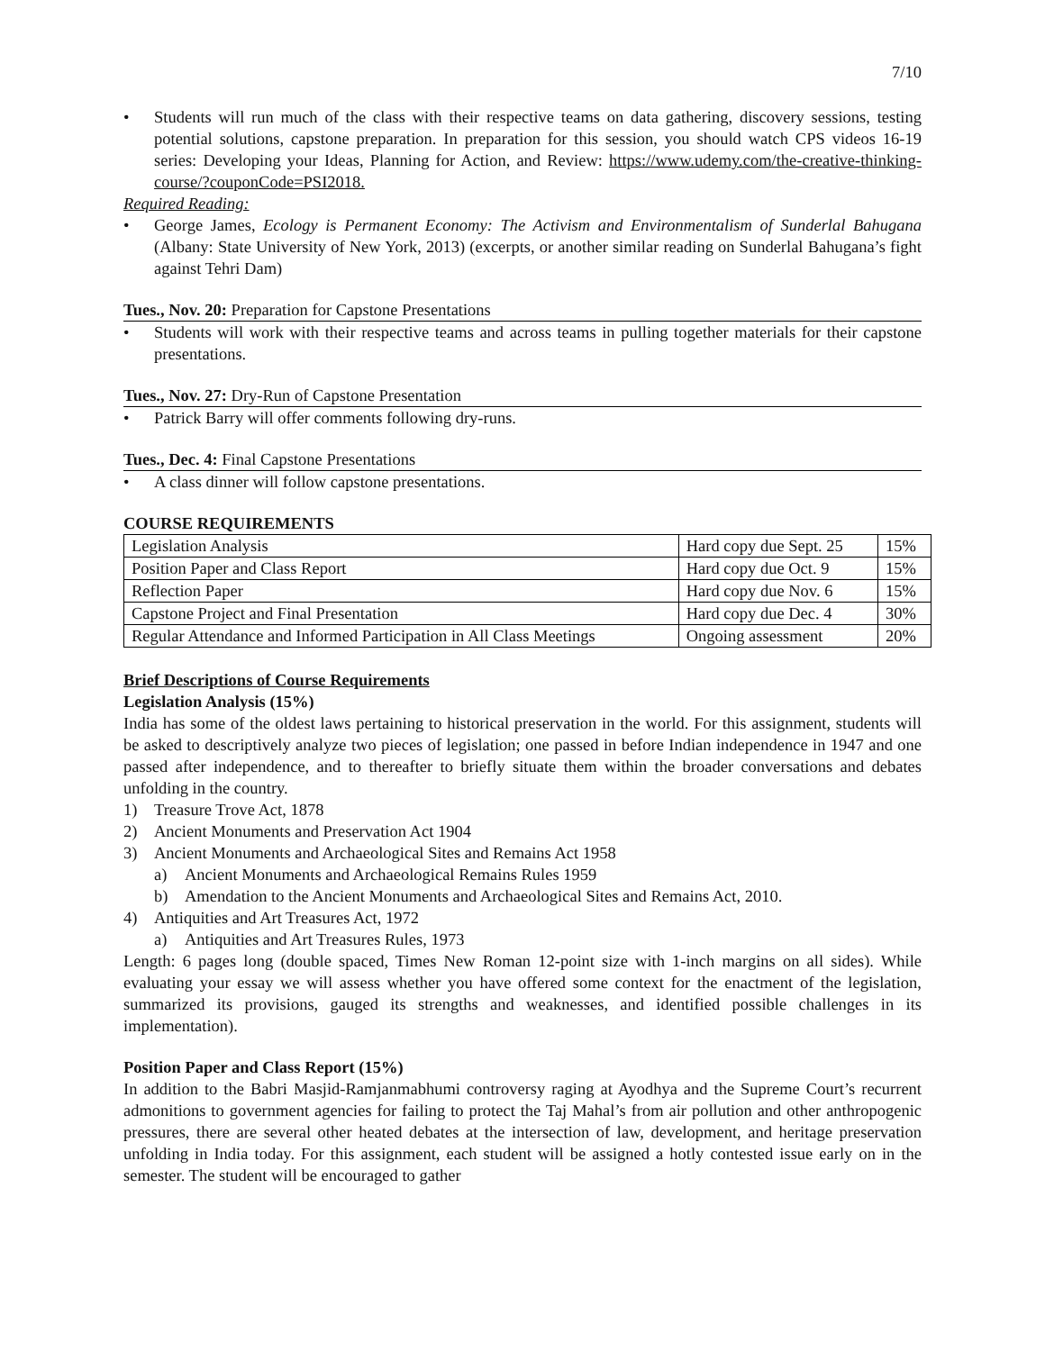7/10
• Students will run much of the class with their respective teams on data gathering, discovery sessions, testing potential solutions, capstone preparation. In preparation for this session, you should watch CPS videos 16-19 series: Developing your Ideas, Planning for Action, and Review: https://www.udemy.com/the-creative-thinking-course/?couponCode=PSI2018.
Required Reading:
• George James, Ecology is Permanent Economy: The Activism and Environmentalism of Sunderlal Bahugana (Albany: State University of New York, 2013) (excerpts, or another similar reading on Sunderlal Bahugana’s fight against Tehri Dam)
Tues., Nov. 20: Preparation for Capstone Presentations
• Students will work with their respective teams and across teams in pulling together materials for their capstone presentations.
Tues., Nov. 27: Dry-Run of Capstone Presentation
• Patrick Barry will offer comments following dry-runs.
Tues., Dec. 4: Final Capstone Presentations
• A class dinner will follow capstone presentations.
COURSE REQUIREMENTS
| Legislation Analysis | Hard copy due Sept. 25 | 15% |
| Position Paper and Class Report | Hard copy due Oct. 9 | 15% |
| Reflection Paper | Hard copy due Nov. 6 | 15% |
| Capstone Project and Final Presentation | Hard copy due Dec. 4 | 30% |
| Regular Attendance and Informed Participation in All Class Meetings | Ongoing assessment | 20% |
Brief Descriptions of Course Requirements
Legislation Analysis (15%)
India has some of the oldest laws pertaining to historical preservation in the world. For this assignment, students will be asked to descriptively analyze two pieces of legislation; one passed in before Indian independence in 1947 and one passed after independence, and to thereafter to briefly situate them within the broader conversations and debates unfolding in the country.
1) Treasure Trove Act, 1878
2) Ancient Monuments and Preservation Act 1904
3) Ancient Monuments and Archaeological Sites and Remains Act 1958
a) Ancient Monuments and Archaeological Remains Rules 1959
b) Amendation to the Ancient Monuments and Archaeological Sites and Remains Act, 2010.
4) Antiquities and Art Treasures Act, 1972
a) Antiquities and Art Treasures Rules, 1973
Length: 6 pages long (double spaced, Times New Roman 12-point size with 1-inch margins on all sides). While evaluating your essay we will assess whether you have offered some context for the enactment of the legislation, summarized its provisions, gauged its strengths and weaknesses, and identified possible challenges in its implementation).
Position Paper and Class Report (15%)
In addition to the Babri Masjid-Ramjanmabhumi controversy raging at Ayodhya and the Supreme Court’s recurrent admonitions to government agencies for failing to protect the Taj Mahal’s from air pollution and other anthropogenic pressures, there are several other heated debates at the intersection of law, development, and heritage preservation unfolding in India today. For this assignment, each student will be assigned a hotly contested issue early on in the semester. The student will be encouraged to gather